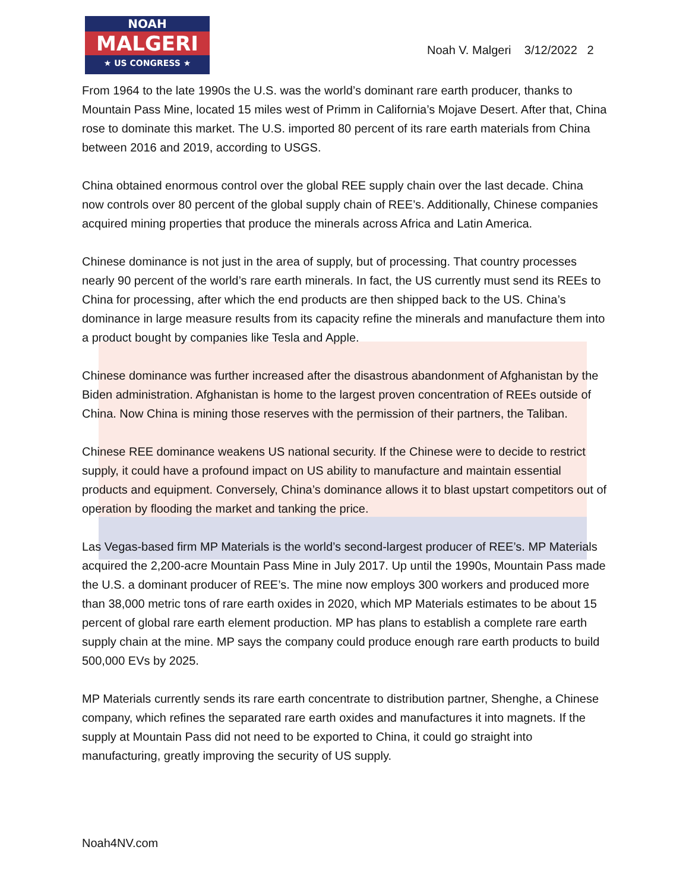NOAH
MALGERI
★ US CONGRESS ★
Noah V. Malgeri 3/12/2022 2
From 1964 to the late 1990s the U.S. was the world’s dominant rare earth producer, thanks to Mountain Pass Mine, located 15 miles west of Primm in California’s Mojave Desert. After that, China rose to dominate this market. The U.S. imported 80 percent of its rare earth materials from China between 2016 and 2019, according to USGS.
China obtained enormous control over the global REE supply chain over the last decade. China now controls over 80 percent of the global supply chain of REE’s. Additionally, Chinese companies acquired mining properties that produce the minerals across Africa and Latin America.
Chinese dominance is not just in the area of supply, but of processing. That country processes nearly 90 percent of the world’s rare earth minerals. In fact, the US currently must send its REEs to China for processing, after which the end products are then shipped back to the US. China’s dominance in large measure results from its capacity refine the minerals and manufacture them into a product bought by companies like Tesla and Apple.
Chinese dominance was further increased after the disastrous abandonment of Afghanistan by the Biden administration. Afghanistan is home to the largest proven concentration of REEs outside of China. Now China is mining those reserves with the permission of their partners, the Taliban.
Chinese REE dominance weakens US national security. If the Chinese were to decide to restrict supply, it could have a profound impact on US ability to manufacture and maintain essential products and equipment. Conversely, China’s dominance allows it to blast upstart competitors out of operation by flooding the market and tanking the price.
Las Vegas-based firm MP Materials is the world’s second-largest producer of REE’s. MP Materials acquired the 2,200-acre Mountain Pass Mine in July 2017. Up until the 1990s, Mountain Pass made the U.S. a dominant producer of REE’s. The mine now employs 300 workers and produced more than 38,000 metric tons of rare earth oxides in 2020, which MP Materials estimates to be about 15 percent of global rare earth element production. MP has plans to establish a complete rare earth supply chain at the mine. MP says the company could produce enough rare earth products to build 500,000 EVs by 2025.
MP Materials currently sends its rare earth concentrate to distribution partner, Shenghe, a Chinese company, which refines the separated rare earth oxides and manufactures it into magnets. If the supply at Mountain Pass did not need to be exported to China, it could go straight into manufacturing, greatly improving the security of US supply.
Noah4NV.com